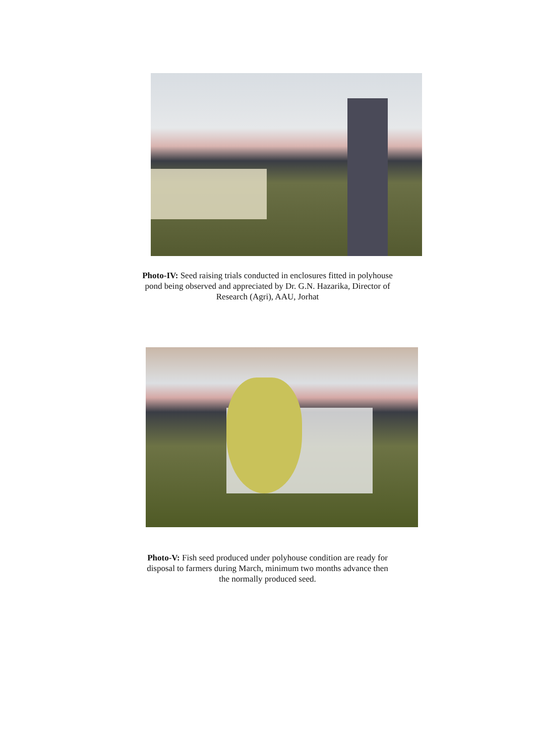Photo-IV: Seed raising trials conducted in enclosures fitted in polyhouse pond being observed and appreciated by Dr. G.N. Hazarika, Director of Research (Agri), AAU, Jorhat
Photo-V: Fish seed produced under polyhouse condition are ready for disposal to farmers during March, minimum two months advance then the normally produced seed.